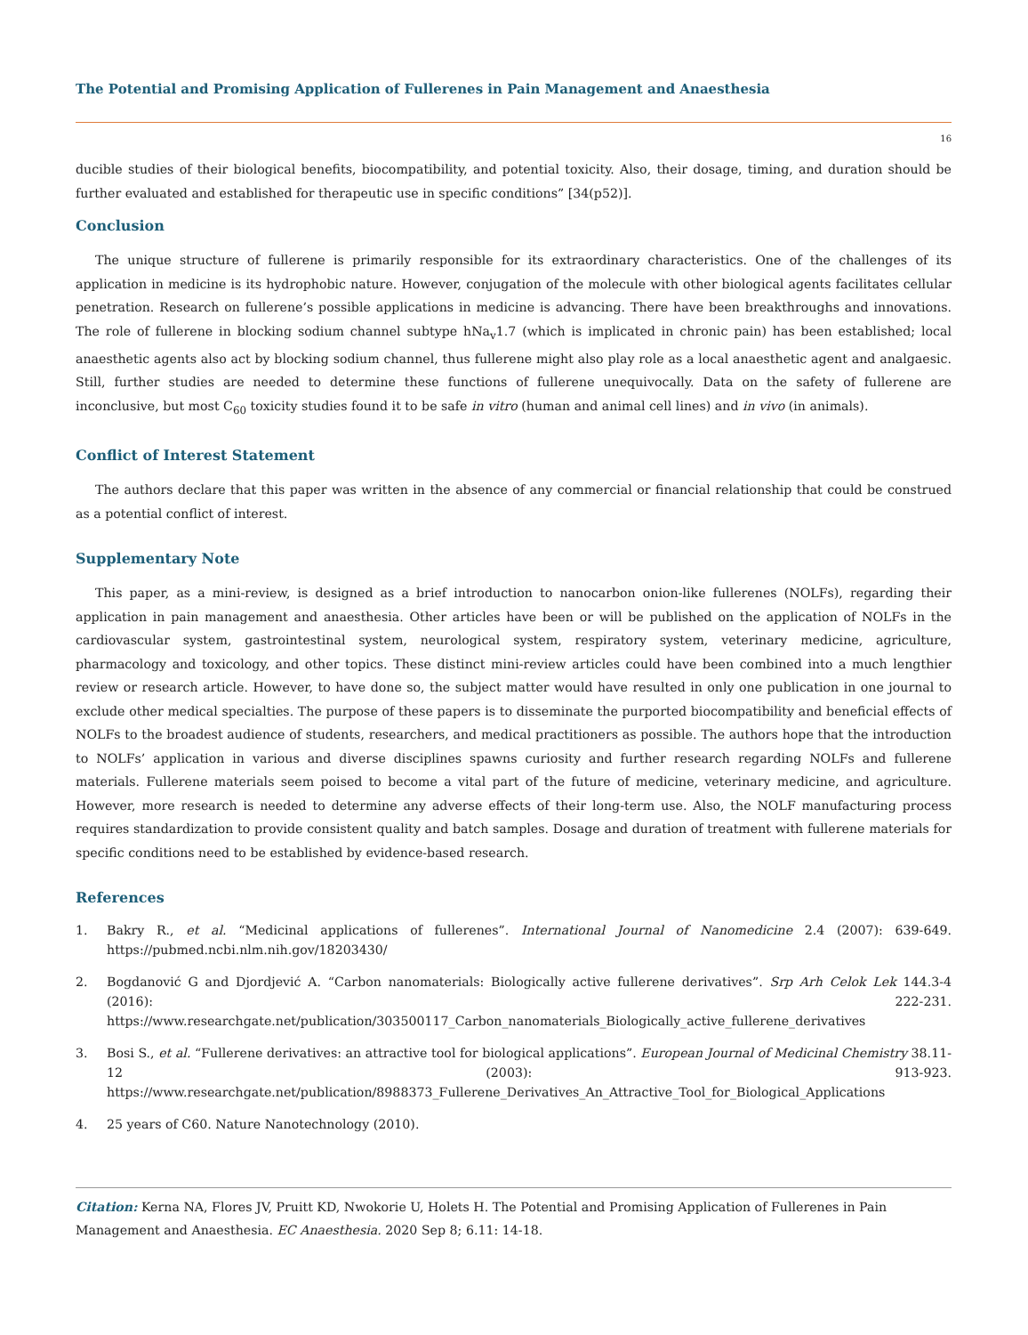The Potential and Promising Application of Fullerenes in Pain Management and Anaesthesia
16
ducible studies of their biological benefits, biocompatibility, and potential toxicity. Also, their dosage, timing, and duration should be further evaluated and established for therapeutic use in specific conditions” [34(p52)].
Conclusion
The unique structure of fullerene is primarily responsible for its extraordinary characteristics. One of the challenges of its application in medicine is its hydrophobic nature. However, conjugation of the molecule with other biological agents facilitates cellular penetration. Research on fullerene’s possible applications in medicine is advancing. There have been breakthroughs and innovations. The role of fullerene in blocking sodium channel subtype hNa<sub>v</sub>1.7 (which is implicated in chronic pain) has been established; local anaesthetic agents also act by blocking sodium channel, thus fullerene might also play role as a local anaesthetic agent and analgaesic. Still, further studies are needed to determine these functions of fullerene unequivocally. Data on the safety of fullerene are inconclusive, but most C<sub>60</sub> toxicity studies found it to be safe in vitro (human and animal cell lines) and in vivo (in animals).
Conflict of Interest Statement
The authors declare that this paper was written in the absence of any commercial or financial relationship that could be construed as a potential conflict of interest.
Supplementary Note
This paper, as a mini-review, is designed as a brief introduction to nanocarbon onion-like fullerenes (NOLFs), regarding their application in pain management and anaesthesia. Other articles have been or will be published on the application of NOLFs in the cardiovascular system, gastrointestinal system, neurological system, respiratory system, veterinary medicine, agriculture, pharmacology and toxicology, and other topics. These distinct mini-review articles could have been combined into a much lengthier review or research article. However, to have done so, the subject matter would have resulted in only one publication in one journal to exclude other medical specialties. The purpose of these papers is to disseminate the purported biocompatibility and beneficial effects of NOLFs to the broadest audience of students, researchers, and medical practitioners as possible. The authors hope that the introduction to NOLFs’ application in various and diverse disciplines spawns curiosity and further research regarding NOLFs and fullerene materials. Fullerene materials seem poised to become a vital part of the future of medicine, veterinary medicine, and agriculture. However, more research is needed to determine any adverse effects of their long-term use. Also, the NOLF manufacturing process requires standardization to provide consistent quality and batch samples. Dosage and duration of treatment with fullerene materials for specific conditions need to be established by evidence-based research.
References
1. Bakry R., et al. “Medicinal applications of fullerenes”. International Journal of Nanomedicine 2.4 (2007): 639-649. https://pubmed.ncbi.nlm.nih.gov/18203430/
2. Bogdanović G and Djordjević A. “Carbon nanomaterials: Biologically active fullerene derivatives”. Srp Arh Celok Lek 144.3-4 (2016): 222-231. https://www.researchgate.net/publication/303500117_Carbon_nanomaterials_Biologically_active_fullerene_derivatives
3. Bosi S., et al. “Fullerene derivatives: an attractive tool for biological applications”. European Journal of Medicinal Chemistry 38.11-12 (2003): 913-923. https://www.researchgate.net/publication/8988373_Fullerene_Derivatives_An_Attractive_Tool_for_Biological_Applications
4. 25 years of C60. Nature Nanotechnology (2010).
Citation: Kerna NA, Flores JV, Pruitt KD, Nwokorie U, Holets H. The Potential and Promising Application of Fullerenes in Pain Management and Anaesthesia. EC Anaesthesia. 2020 Sep 8; 6.11: 14-18.